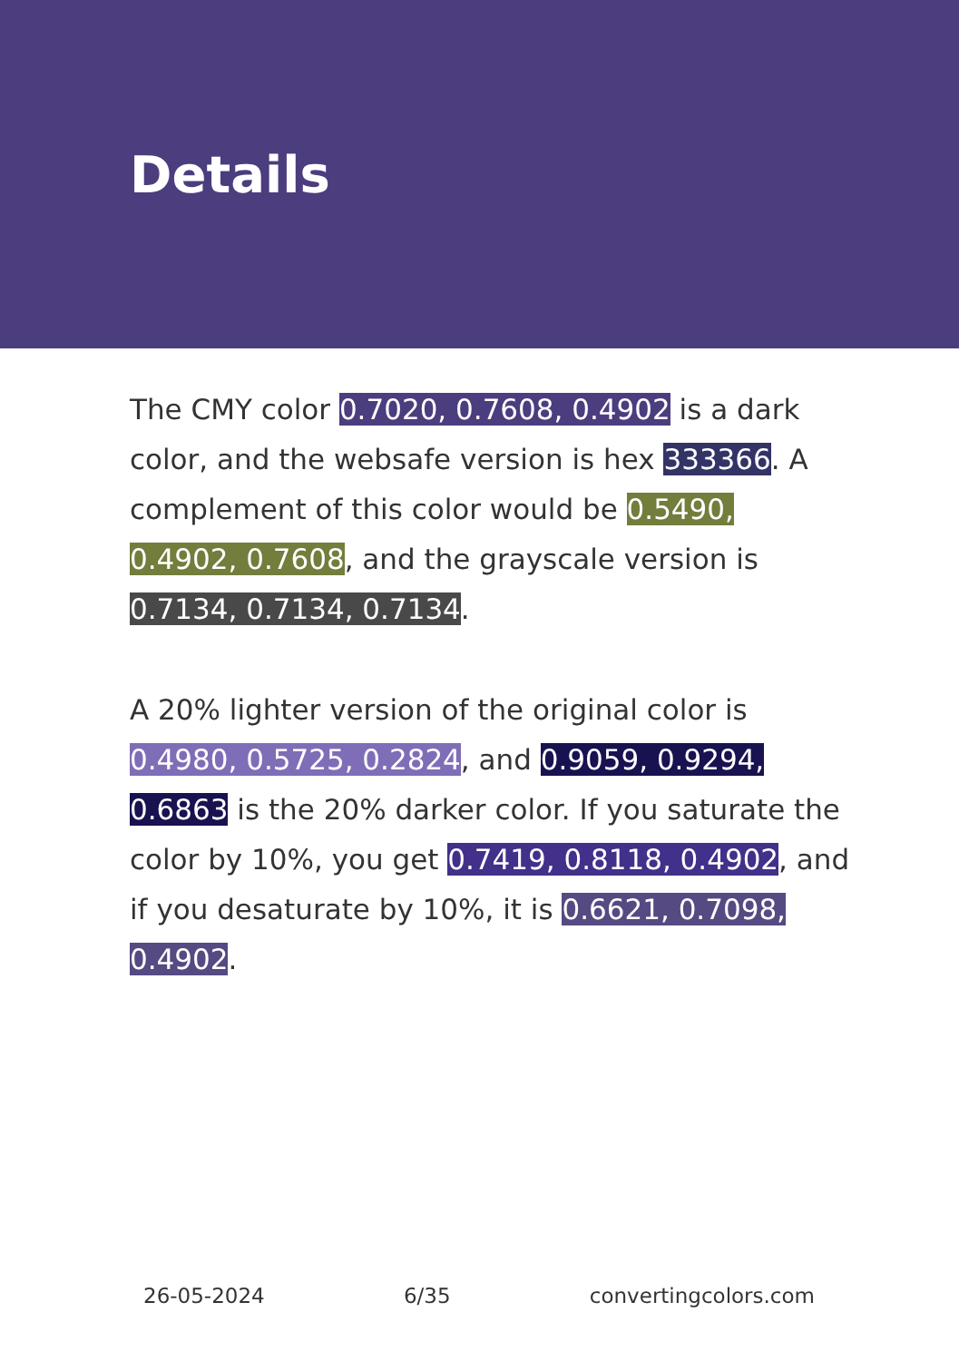Details
The CMY color 0.7020, 0.7608, 0.4902 is a dark color, and the websafe version is hex 333366. A complement of this color would be 0.5490, 0.4902, 0.7608, and the grayscale version is 0.7134, 0.7134, 0.7134.
A 20% lighter version of the original color is 0.4980, 0.5725, 0.2824, and 0.9059, 0.9294, 0.6863 is the 20% darker color. If you saturate the color by 10%, you get 0.7419, 0.8118, 0.4902, and if you desaturate by 10%, it is 0.6621, 0.7098, 0.4902.
26-05-2024 6/35 convertingcolors.com